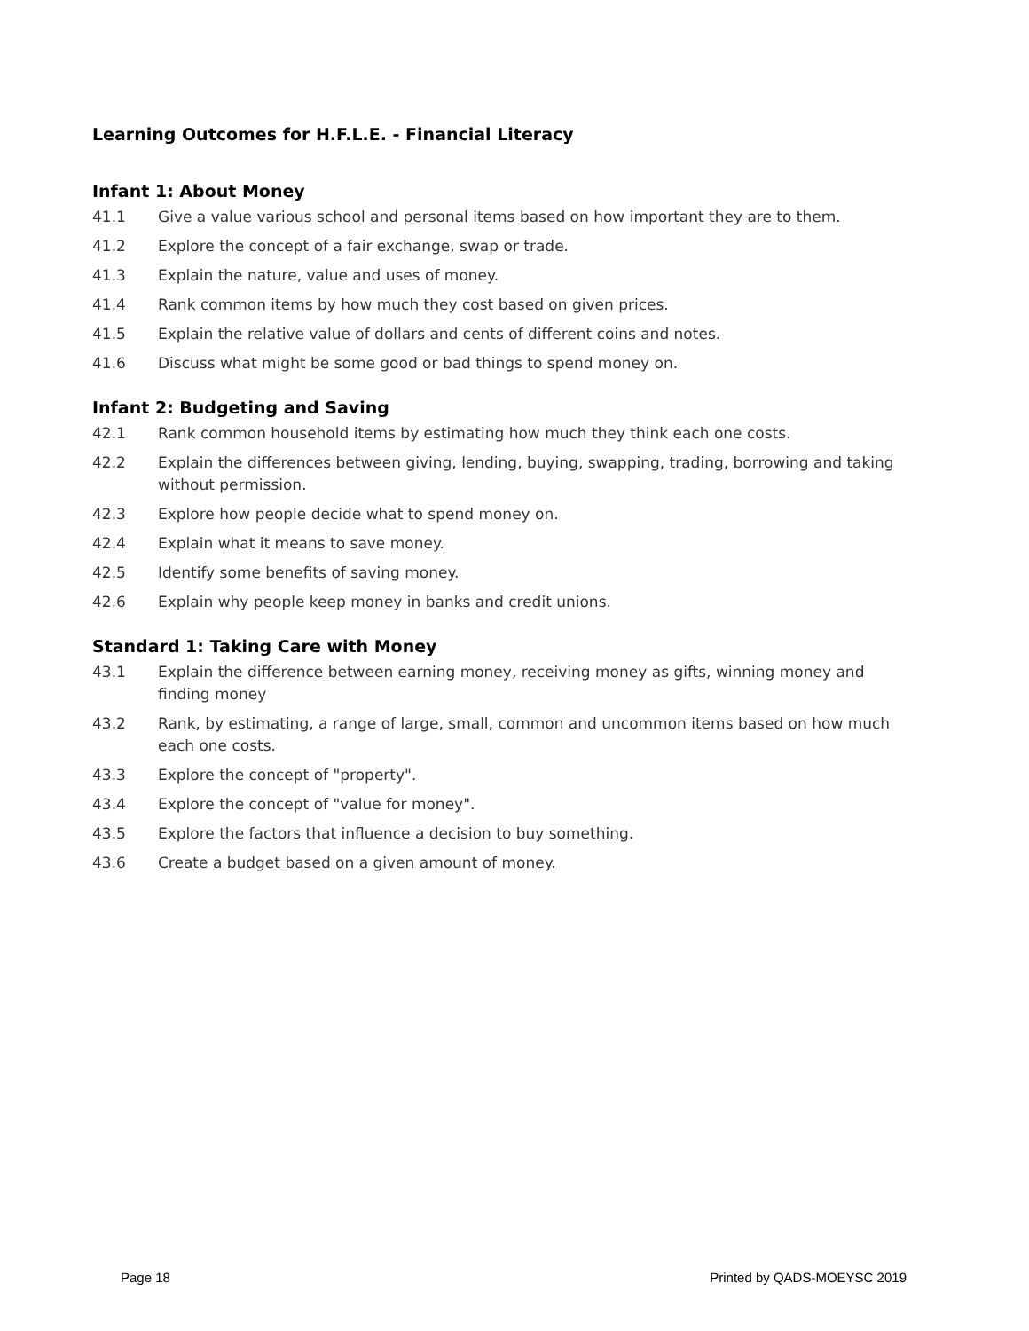Learning Outcomes for H.F.L.E. - Financial Literacy
Infant 1: About Money
41.1 Give a value various school and personal items based on how important they are to them.
41.2 Explore the concept of a fair exchange, swap or trade.
41.3 Explain the nature, value and uses of money.
41.4 Rank common items by how much they cost based on given prices.
41.5 Explain the relative value of dollars and cents of different coins and notes.
41.6 Discuss what might be some good or bad things to spend money on.
Infant 2: Budgeting and Saving
42.1 Rank common household items by estimating how much they think each one costs.
42.2 Explain the differences between giving, lending, buying, swapping, trading, borrowing and taking without permission.
42.3 Explore how people decide what to spend money on.
42.4 Explain what it means to save money.
42.5 Identify some benefits of saving money.
42.6 Explain why people keep money in banks and credit unions.
Standard 1: Taking Care with Money
43.1 Explain the difference between earning money, receiving money as gifts, winning money and finding money
43.2 Rank, by estimating, a range of large, small, common and uncommon items based on how much each one costs.
43.3 Explore the concept of "property".
43.4 Explore the concept of "value for money".
43.5 Explore the factors that influence a decision to buy something.
43.6 Create a budget based on a given amount of money.
Page 18 Printed by QADS-MOEYSC 2019